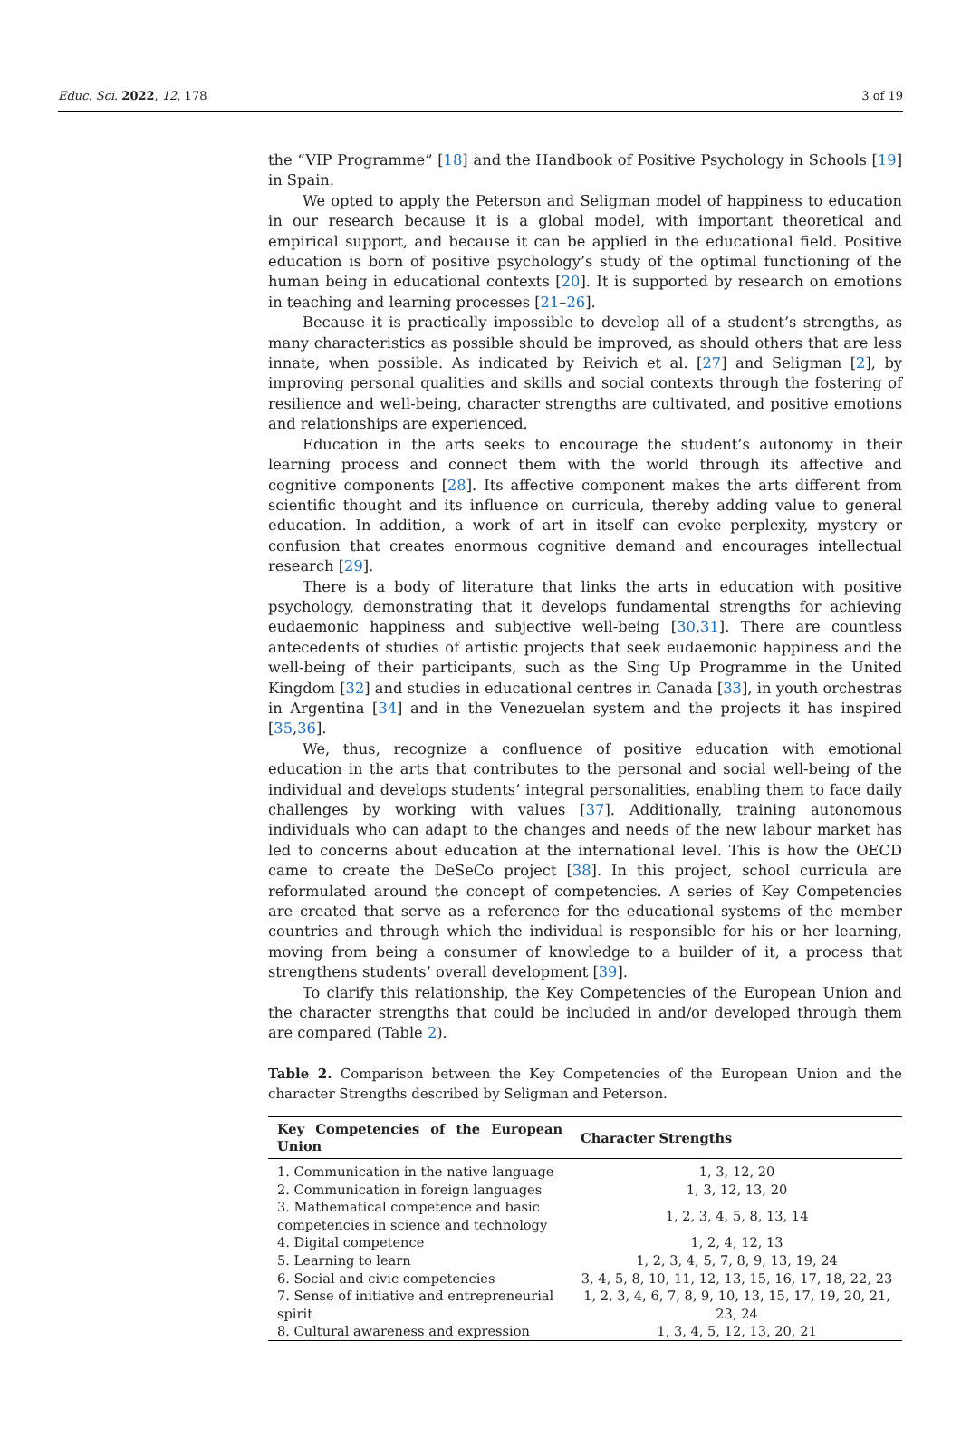Educ. Sci. 2022, 12, 178 3 of 19
the “VIP Programme” [18] and the Handbook of Positive Psychology in Schools [19] in Spain.
We opted to apply the Peterson and Seligman model of happiness to education in our research because it is a global model, with important theoretical and empirical support, and because it can be applied in the educational field. Positive education is born of positive psychology’s study of the optimal functioning of the human being in educational contexts [20]. It is supported by research on emotions in teaching and learning processes [21–26].
Because it is practically impossible to develop all of a student’s strengths, as many characteristics as possible should be improved, as should others that are less innate, when possible. As indicated by Reivich et al. [27] and Seligman [2], by improving personal qualities and skills and social contexts through the fostering of resilience and well-being, character strengths are cultivated, and positive emotions and relationships are experienced.
Education in the arts seeks to encourage the student’s autonomy in their learning process and connect them with the world through its affective and cognitive components [28]. Its affective component makes the arts different from scientific thought and its influence on curricula, thereby adding value to general education. In addition, a work of art in itself can evoke perplexity, mystery or confusion that creates enormous cognitive demand and encourages intellectual research [29].
There is a body of literature that links the arts in education with positive psychology, demonstrating that it develops fundamental strengths for achieving eudaemonic happiness and subjective well-being [30,31]. There are countless antecedents of studies of artistic projects that seek eudaemonic happiness and the well-being of their participants, such as the Sing Up Programme in the United Kingdom [32] and studies in educational centres in Canada [33], in youth orchestras in Argentina [34] and in the Venezuelan system and the projects it has inspired [35,36].
We, thus, recognize a confluence of positive education with emotional education in the arts that contributes to the personal and social well-being of the individual and develops students’ integral personalities, enabling them to face daily challenges by working with values [37]. Additionally, training autonomous individuals who can adapt to the changes and needs of the new labour market has led to concerns about education at the international level. This is how the OECD came to create the DeSeCo project [38]. In this project, school curricula are reformulated around the concept of competencies. A series of Key Competencies are created that serve as a reference for the educational systems of the member countries and through which the individual is responsible for his or her learning, moving from being a consumer of knowledge to a builder of it, a process that strengthens students’ overall development [39].
To clarify this relationship, the Key Competencies of the European Union and the character strengths that could be included in and/or developed through them are compared (Table 2).
Table 2. Comparison between the Key Competencies of the European Union and the character Strengths described by Seligman and Peterson.
| Key Competencies of the European Union | Character Strengths |
| --- | --- |
| 1. Communication in the native language | 1, 3, 12, 20 |
| 2. Communication in foreign languages | 1, 3, 12, 13, 20 |
| 3. Mathematical competence and basic competencies in science and technology | 1, 2, 3, 4, 5, 8, 13, 14 |
| 4. Digital competence | 1, 2, 4, 12, 13 |
| 5. Learning to learn | 1, 2, 3, 4, 5, 7, 8, 9, 13, 19, 24 |
| 6. Social and civic competencies | 3, 4, 5, 8, 10, 11, 12, 13, 15, 16, 17, 18, 22, 23 |
| 7. Sense of initiative and entrepreneurial spirit | 1, 2, 3, 4, 6, 7, 8, 9, 10, 13, 15, 17, 19, 20, 21, 23, 24 |
| 8. Cultural awareness and expression | 1, 3, 4, 5, 12, 13, 20, 21 |